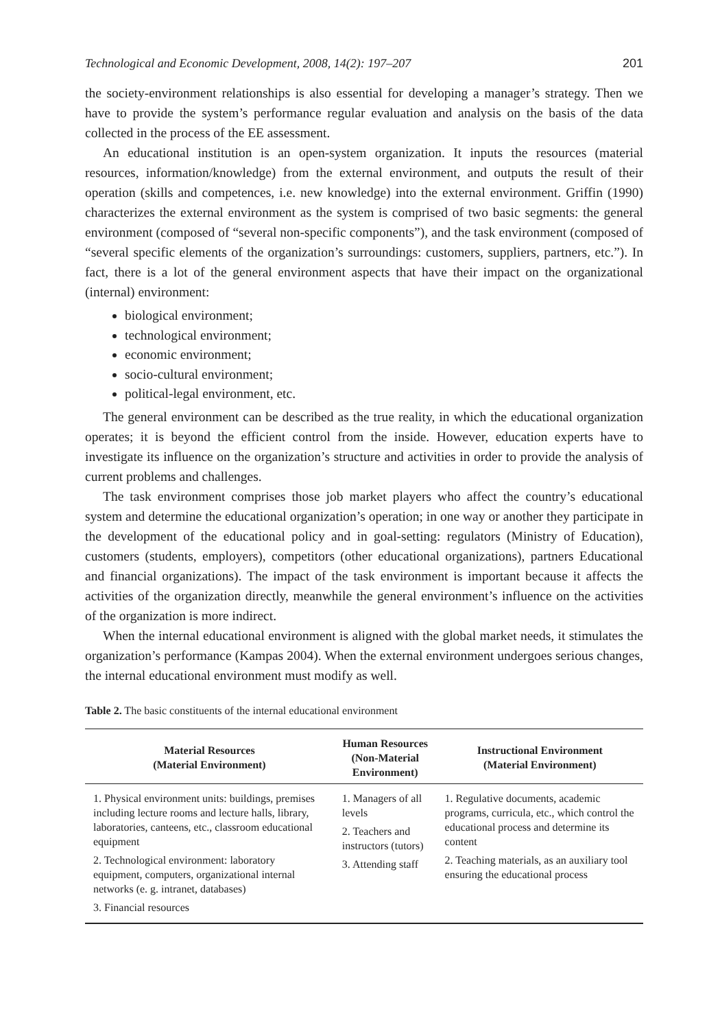Technological and Economic Development, 2008, 14(2): 197–207 201
the society-environment relationships is also essential for developing a manager’s strategy. Then we have to provide the system’s performance regular evaluation and analysis on the basis of the data collected in the process of the EE assessment.
An educational institution is an open-system organization. It inputs the resources (material resources, information/knowledge) from the external environment, and outputs the result of their operation (skills and competences, i.e. new knowledge) into the external environment. Griffin (1990) characterizes the external environment as the system is comprised of two basic segments: the general environment (composed of “several non-specific components”), and the task environment (composed of “several specific elements of the organization’s surroundings: customers, suppliers, partners, etc.”). In fact, there is a lot of the general environment aspects that have their impact on the organizational (internal) environment:
biological environment;
technological environment;
economic environment;
socio-cultural environment;
political-legal environment, etc.
The general environment can be described as the true reality, in which the educational organization operates; it is beyond the efficient control from the inside. However, education experts have to investigate its influence on the organization’s structure and activities in order to provide the analysis of current problems and challenges.
The task environment comprises those job market players who affect the country’s educational system and determine the educational organization’s operation; in one way or another they participate in the development of the educational policy and in goal-setting: regulators (Ministry of Education), customers (students, employers), competitors (other educational organizations), partners Educational and financial organizations). The impact of the task environment is important because it affects the activities of the organization directly, meanwhile the general environment’s influence on the activities of the organization is more indirect.
When the internal educational environment is aligned with the global market needs, it stimulates the organization’s performance (Kampas 2004). When the external environment undergoes serious changes, the internal educational environment must modify as well.
Table 2. The basic constituents of the internal educational environment
| Material Resources (Material Environment) | Human Resources (Non-Material Environment) | Instructional Environment (Material Environment) |
| --- | --- | --- |
| 1. Physical environment units: buildings, premises including lecture rooms and lecture halls, library, laboratories, canteens, etc., classroom educational equipment 2. Technological environment: laboratory equipment, computers, organizational internal networks (e. g. intranet, databases) 3. Financial resources | 1. Managers of all levels 2. Teachers and instructors (tutors) 3. Attending staff | 1. Regulative documents, academic programs, curricula, etc., which control the educational process and determine its content 2. Teaching materials, as an auxiliary tool ensuring the educational process |